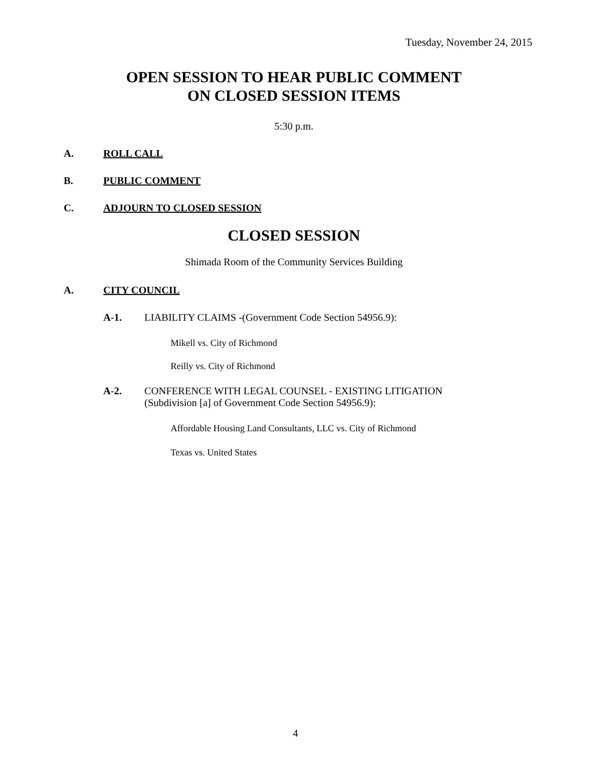Tuesday, November 24, 2015
OPEN SESSION TO HEAR PUBLIC COMMENT
ON CLOSED SESSION ITEMS
5:30 p.m.
A. ROLL CALL
B. PUBLIC COMMENT
C. ADJOURN TO CLOSED SESSION
CLOSED SESSION
Shimada Room of the Community Services Building
A. CITY COUNCIL
A-1. LIABILITY CLAIMS -(Government Code Section 54956.9):
Mikell vs. City of Richmond
Reilly vs. City of Richmond
A-2. CONFERENCE WITH LEGAL COUNSEL - EXISTING LITIGATION
(Subdivision [a] of Government Code Section 54956.9):
Affordable Housing Land Consultants, LLC vs. City of Richmond
Texas vs. United States
4